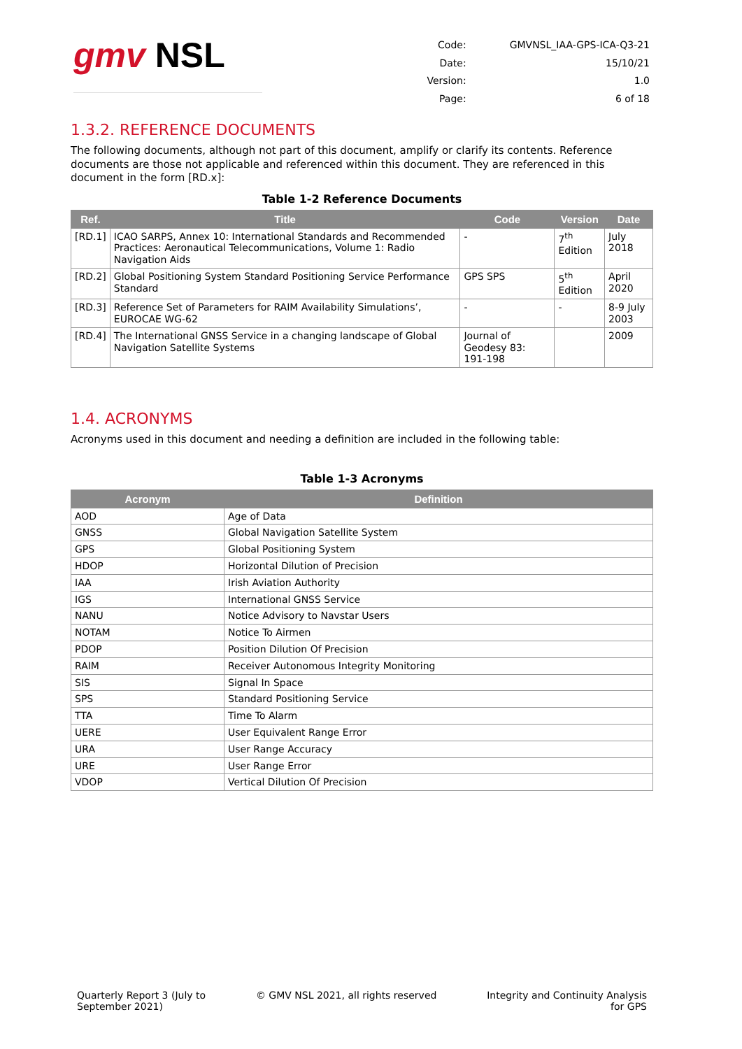gmv NSL
| Code: | GMVNSL_IAA-GPS-ICA-Q3-21 |
| Date: | 15/10/21 |
| Version: | 1.0 |
| Page: | 6 of 18 |
1.3.2. REFERENCE DOCUMENTS
The following documents, although not part of this document, amplify or clarify its contents. Reference documents are those not applicable and referenced within this document. They are referenced in this document in the form [RD.x]:
Table 1-2 Reference Documents
| Ref. | Title | Code | Version | Date |
| --- | --- | --- | --- | --- |
| [RD.1] | ICAO SARPS, Annex 10: International Standards and Recommended Practices: Aeronautical Telecommunications, Volume 1: Radio Navigation Aids | - | 7<sup>th</sup> Edition | July 2018 |
| [RD.2] | Global Positioning System Standard Positioning Service Performance Standard | GPS SPS | 5<sup>th</sup> Edition | April 2020 |
| [RD.3] | Reference Set of Parameters for RAIM Availability Simulations’, EUROCAE WG-62 | - | - | 8-9 July 2003 |
| [RD.4] | The International GNSS Service in a changing landscape of Global Navigation Satellite Systems | Journal of Geodesy 83: 191-198 | | 2009 |
1.4. ACRONYMS
Acronyms used in this document and needing a definition are included in the following table:
Table 1-3 Acronyms
| Acronym | Definition |
| --- | --- |
| AOD | Age of Data |
| GNSS | Global Navigation Satellite System |
| GPS | Global Positioning System |
| HDOP | Horizontal Dilution of Precision |
| IAA | Irish Aviation Authority |
| IGS | International GNSS Service |
| NANU | Notice Advisory to Navstar Users |
| NOTAM | Notice To Airmen |
| PDOP | Position Dilution Of Precision |
| RAIM | Receiver Autonomous Integrity Monitoring |
| SIS | Signal In Space |
| SPS | Standard Positioning Service |
| TTA | Time To Alarm |
| UERE | User Equivalent Range Error |
| URA | User Range Accuracy |
| URE | User Range Error |
| VDOP | Vertical Dilution Of Precision |
Quarterly Report 3 (July to
September 2021)
© GMV NSL 2021, all rights reserved
Integrity and Continuity Analysis
for GPS